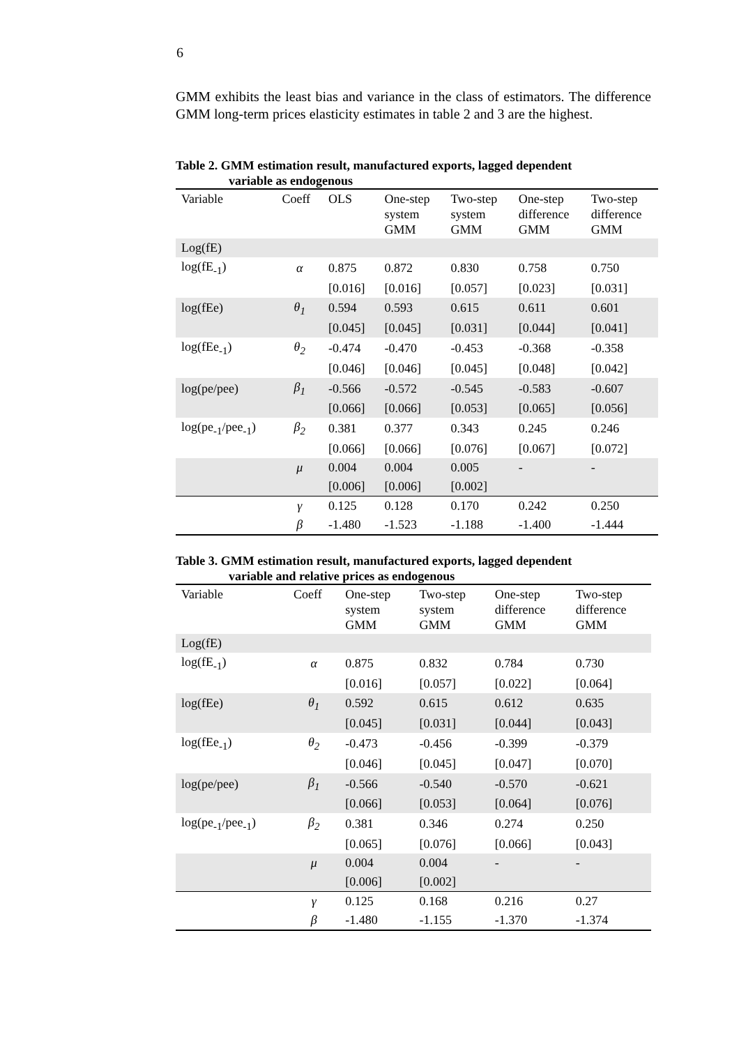6
GMM exhibits the least bias and variance in the class of estimators. The difference GMM long-term prices elasticity estimates in table 2 and 3 are the highest.
Table 2. GMM estimation result, manufactured exports, lagged dependent
variable as endogenous
| Variable | Coeff | OLS | One-step system GMM | Two-step system GMM | One-step difference GMM | Two-step difference GMM |
| --- | --- | --- | --- | --- | --- | --- |
| Log(fE) | | | | | | |
| log(fE<sub>-1</sub>) | α | 0.875 | 0.872 | 0.830 | 0.758 | 0.750 |
| | | [0.016] | [0.016] | [0.057] | [0.023] | [0.031] |
| log(fEe) | θ<sub>1</sub> | 0.594 | 0.593 | 0.615 | 0.611 | 0.601 |
| | | [0.045] | [0.045] | [0.031] | [0.044] | [0.041] |
| log(fEe<sub>-1</sub>) | θ<sub>2</sub> | -0.474 | -0.470 | -0.453 | -0.368 | -0.358 |
| | | [0.046] | [0.046] | [0.045] | [0.048] | [0.042] |
| log(pe/pee) | β<sub>1</sub> | -0.566 | -0.572 | -0.545 | -0.583 | -0.607 |
| | | [0.066] | [0.066] | [0.053] | [0.065] | [0.056] |
| log(pe<sub>-1</sub>/pee<sub>-1</sub>) | β<sub>2</sub> | 0.381 | 0.377 | 0.343 | 0.245 | 0.246 |
| | | [0.066] | [0.066] | [0.076] | [0.067] | [0.072] |
| | μ | 0.004 | 0.004 | 0.005 | - | - |
| | | [0.006] | [0.006] | [0.002] | | |
| | γ | 0.125 | 0.128 | 0.170 | 0.242 | 0.250 |
| | β | -1.480 | -1.523 | -1.188 | -1.400 | -1.444 |
Table 3. GMM estimation result, manufactured exports, lagged dependent
variable and relative prices as endogenous
| Variable | Coeff | One-step system GMM | Two-step system GMM | One-step difference GMM | Two-step difference GMM |
| --- | --- | --- | --- | --- | --- |
| Log(fE) | | | | | |
| log(fE<sub>-1</sub>) | α | 0.875 | 0.832 | 0.784 | 0.730 |
| | | [0.016] | [0.057] | [0.022] | [0.064] |
| log(fEe) | θ<sub>1</sub> | 0.592 | 0.615 | 0.612 | 0.635 |
| | | [0.045] | [0.031] | [0.044] | [0.043] |
| log(fEe<sub>-1</sub>) | θ<sub>2</sub> | -0.473 | -0.456 | -0.399 | -0.379 |
| | | [0.046] | [0.045] | [0.047] | [0.070] |
| log(pe/pee) | β<sub>1</sub> | -0.566 | -0.540 | -0.570 | -0.621 |
| | | [0.066] | [0.053] | [0.064] | [0.076] |
| log(pe<sub>-1</sub>/pee<sub>-1</sub>) | β<sub>2</sub> | 0.381 | 0.346 | 0.274 | 0.250 |
| | | [0.065] | [0.076] | [0.066] | [0.043] |
| | μ | 0.004 | 0.004 | - | - |
| | | [0.006] | [0.002] | | |
| | γ | 0.125 | 0.168 | 0.216 | 0.27 |
| | β | -1.480 | -1.155 | -1.370 | -1.374 |